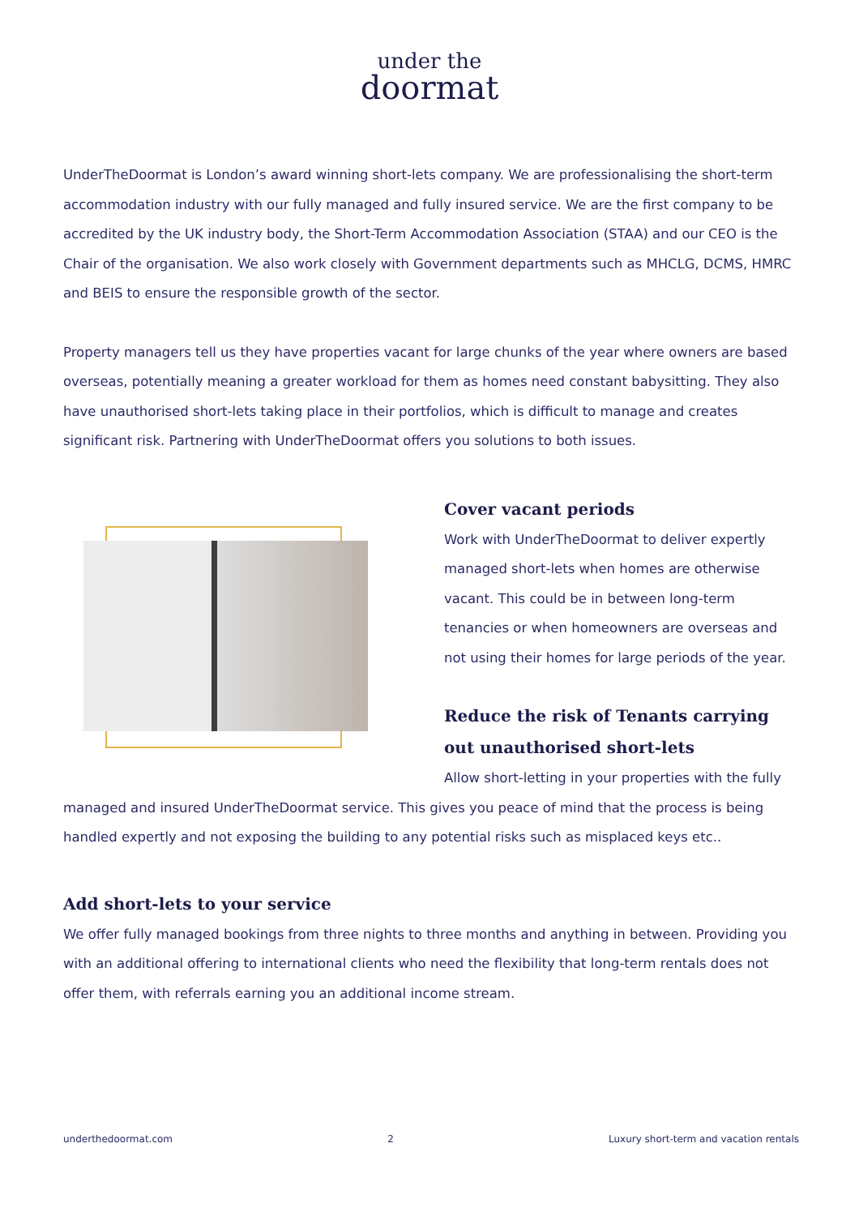under the
doormat
UnderTheDoormat is London’s award winning short-lets company. We are professionalising the short-term accommodation industry with our fully managed and fully insured service. We are the first company to be accredited by the UK industry body, the Short-Term Accommodation Association (STAA) and our CEO is the Chair of the organisation. We also work closely with Government departments such as MHCLG, DCMS, HMRC and BEIS to ensure the responsible growth of the sector.
Property managers tell us they have properties vacant for large chunks of the year where owners are based overseas, potentially meaning a greater workload for them as homes need constant babysitting. They also have unauthorised short-lets taking place in their portfolios, which is difficult to manage and creates significant risk. Partnering with UnderTheDoormat offers you solutions to both issues.
Cover vacant periods
Work with UnderTheDoormat to deliver expertly managed short-lets when homes are otherwise vacant. This could be in between long-term tenancies or when homeowners are overseas and not using their homes for large periods of the year.
Reduce the risk of Tenants carrying out unauthorised short-lets
Allow short-letting in your properties with the fully managed and insured UnderTheDoormat service. This gives you peace of mind that the process is being handled expertly and not exposing the building to any potential risks such as misplaced keys etc..
Add short-lets to your service
We offer fully managed bookings from three nights to three months and anything in between. Providing you with an additional offering to international clients who need the flexibility that long-term rentals does not offer them, with referrals earning you an additional income stream.
underthedoormat.com 2 Luxury short-term and vacation rentals